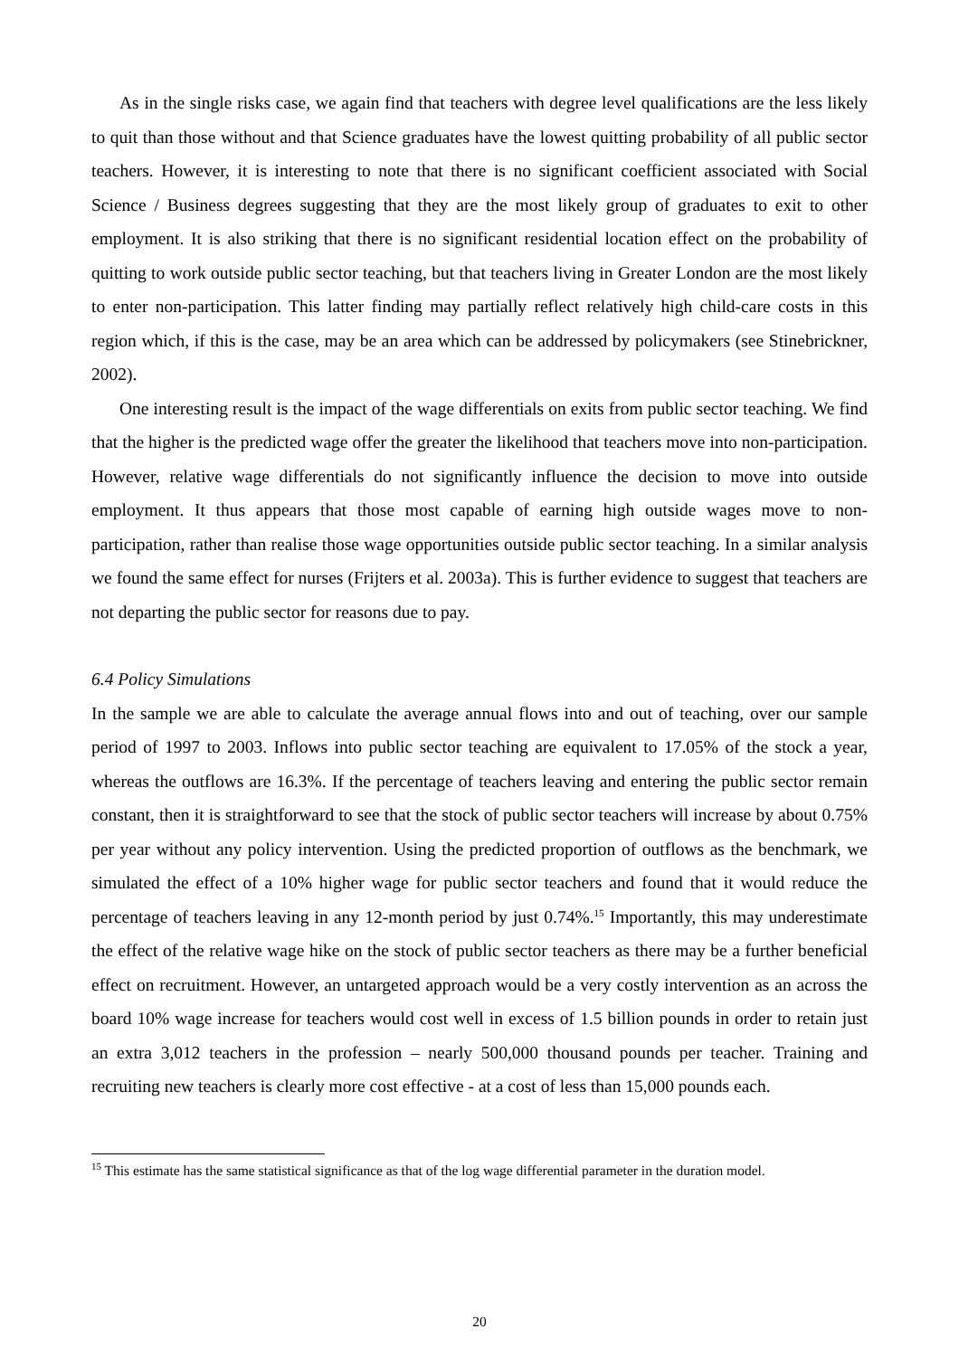As in the single risks case, we again find that teachers with degree level qualifications are the less likely to quit than those without and that Science graduates have the lowest quitting probability of all public sector teachers. However, it is interesting to note that there is no significant coefficient associated with Social Science / Business degrees suggesting that they are the most likely group of graduates to exit to other employment. It is also striking that there is no significant residential location effect on the probability of quitting to work outside public sector teaching, but that teachers living in Greater London are the most likely to enter non-participation. This latter finding may partially reflect relatively high child-care costs in this region which, if this is the case, may be an area which can be addressed by policymakers (see Stinebrickner, 2002).
One interesting result is the impact of the wage differentials on exits from public sector teaching. We find that the higher is the predicted wage offer the greater the likelihood that teachers move into non-participation. However, relative wage differentials do not significantly influence the decision to move into outside employment. It thus appears that those most capable of earning high outside wages move to non-participation, rather than realise those wage opportunities outside public sector teaching. In a similar analysis we found the same effect for nurses (Frijters et al. 2003a). This is further evidence to suggest that teachers are not departing the public sector for reasons due to pay.
6.4 Policy Simulations
In the sample we are able to calculate the average annual flows into and out of teaching, over our sample period of 1997 to 2003. Inflows into public sector teaching are equivalent to 17.05% of the stock a year, whereas the outflows are 16.3%. If the percentage of teachers leaving and entering the public sector remain constant, then it is straightforward to see that the stock of public sector teachers will increase by about 0.75% per year without any policy intervention. Using the predicted proportion of outflows as the benchmark, we simulated the effect of a 10% higher wage for public sector teachers and found that it would reduce the percentage of teachers leaving in any 12-month period by just 0.74%.<sup>15</sup> Importantly, this may underestimate the effect of the relative wage hike on the stock of public sector teachers as there may be a further beneficial effect on recruitment. However, an untargeted approach would be a very costly intervention as an across the board 10% wage increase for teachers would cost well in excess of 1.5 billion pounds in order to retain just an extra 3,012 teachers in the profession – nearly 500,000 thousand pounds per teacher. Training and recruiting new teachers is clearly more cost effective - at a cost of less than 15,000 pounds each.
<sup>15</sup> This estimate has the same statistical significance as that of the log wage differential parameter in the duration model.
20